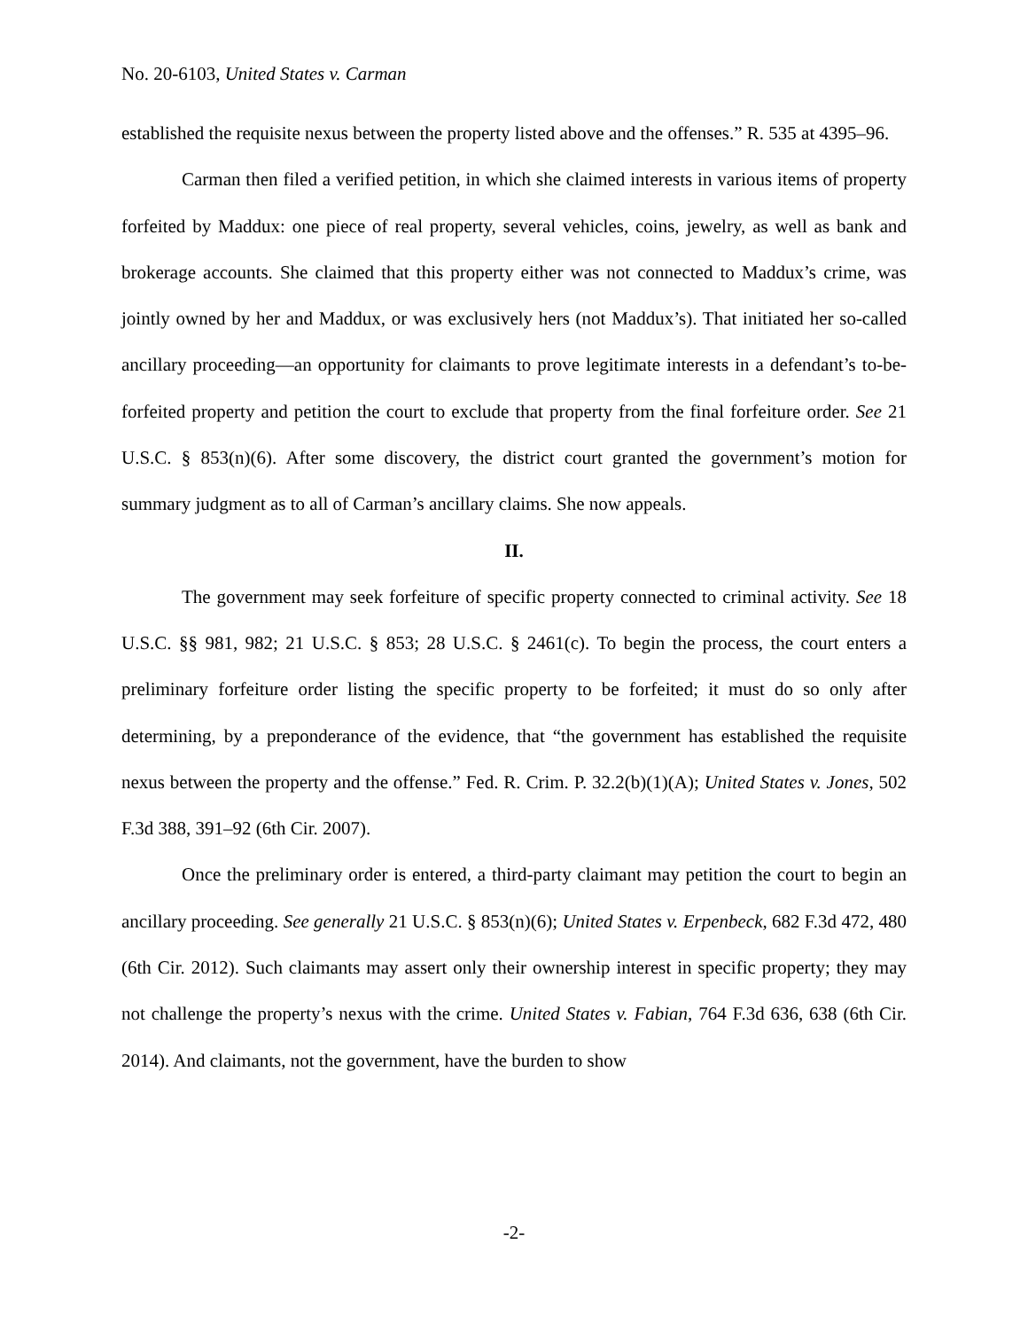No. 20-6103, United States v. Carman
established the requisite nexus between the property listed above and the offenses.” R. 535 at 4395–96.
Carman then filed a verified petition, in which she claimed interests in various items of property forfeited by Maddux: one piece of real property, several vehicles, coins, jewelry, as well as bank and brokerage accounts. She claimed that this property either was not connected to Maddux’s crime, was jointly owned by her and Maddux, or was exclusively hers (not Maddux’s). That initiated her so-called ancillary proceeding—an opportunity for claimants to prove legitimate interests in a defendant’s to-be-forfeited property and petition the court to exclude that property from the final forfeiture order. See 21 U.S.C. § 853(n)(6). After some discovery, the district court granted the government’s motion for summary judgment as to all of Carman’s ancillary claims. She now appeals.
II.
The government may seek forfeiture of specific property connected to criminal activity. See 18 U.S.C. §§ 981, 982; 21 U.S.C. § 853; 28 U.S.C. § 2461(c). To begin the process, the court enters a preliminary forfeiture order listing the specific property to be forfeited; it must do so only after determining, by a preponderance of the evidence, that “the government has established the requisite nexus between the property and the offense.” Fed. R. Crim. P. 32.2(b)(1)(A); United States v. Jones, 502 F.3d 388, 391–92 (6th Cir. 2007).
Once the preliminary order is entered, a third-party claimant may petition the court to begin an ancillary proceeding. See generally 21 U.S.C. § 853(n)(6); United States v. Erpenbeck, 682 F.3d 472, 480 (6th Cir. 2012). Such claimants may assert only their ownership interest in specific property; they may not challenge the property’s nexus with the crime. United States v. Fabian, 764 F.3d 636, 638 (6th Cir. 2014). And claimants, not the government, have the burden to show
-2-